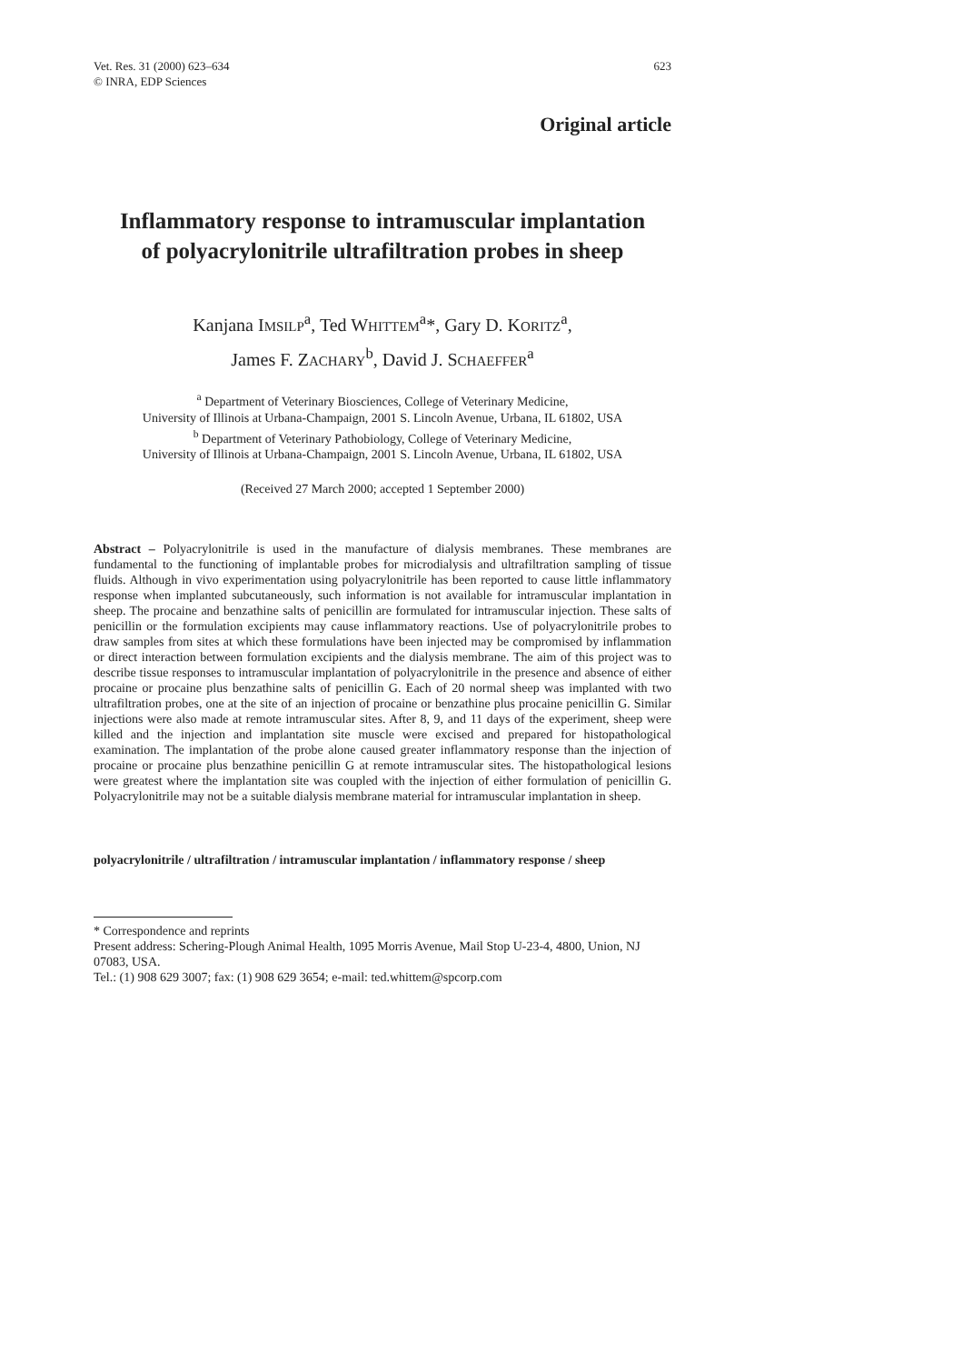Vet. Res. 31 (2000) 623–634
© INRA, EDP Sciences
623
Original article
Inflammatory response to intramuscular implantation
of polyacrylonitrile ultrafiltration probes in sheep
Kanjana IMSILP<sup>a</sup>, Ted WHITTEM<sup>a</sup>*, Gary D. KORITZ<sup>a</sup>,
James F. ZACHARY<sup>b</sup>, David J. SCHAEFFER<sup>a</sup>
<sup>a</sup> Department of Veterinary Biosciences, College of Veterinary Medicine,
University of Illinois at Urbana-Champaign, 2001 S. Lincoln Avenue, Urbana, IL 61802, USA
<sup>b</sup> Department of Veterinary Pathobiology, College of Veterinary Medicine,
University of Illinois at Urbana-Champaign, 2001 S. Lincoln Avenue, Urbana, IL 61802, USA
(Received 27 March 2000; accepted 1 September 2000)
Abstract – Polyacrylonitrile is used in the manufacture of dialysis membranes. These membranes are fundamental to the functioning of implantable probes for microdialysis and ultrafiltration sampling of tissue fluids. Although in vivo experimentation using polyacrylonitrile has been reported to cause little inflammatory response when implanted subcutaneously, such information is not available for intramuscular implantation in sheep. The procaine and benzathine salts of penicillin are formulated for intramuscular injection. These salts of penicillin or the formulation excipients may cause inflammatory reactions. Use of polyacrylonitrile probes to draw samples from sites at which these formulations have been injected may be compromised by inflammation or direct interaction between formulation excipients and the dialysis membrane. The aim of this project was to describe tissue responses to intramuscular implantation of polyacrylonitrile in the presence and absence of either procaine or procaine plus benzathine salts of penicillin G. Each of 20 normal sheep was implanted with two ultrafiltration probes, one at the site of an injection of procaine or benzathine plus procaine penicillin G. Similar injections were also made at remote intramuscular sites. After 8, 9, and 11 days of the experiment, sheep were killed and the injection and implantation site muscle were excised and prepared for histopathological examination. The implantation of the probe alone caused greater inflammatory response than the injection of procaine or procaine plus benzathine penicillin G at remote intramuscular sites. The histopathological lesions were greatest where the implantation site was coupled with the injection of either formulation of penicillin G. Polyacrylonitrile may not be a suitable dialysis membrane material for intramuscular implantation in sheep.
polyacrylonitrile / ultrafiltration / intramuscular implantation / inflammatory response / sheep
* Correspondence and reprints
Present address: Schering-Plough Animal Health, 1095 Morris Avenue, Mail Stop U-23-4, 4800, Union, NJ 07083, USA.
Tel.: (1) 908 629 3007; fax: (1) 908 629 3654; e-mail: ted.whittem@spcorp.com